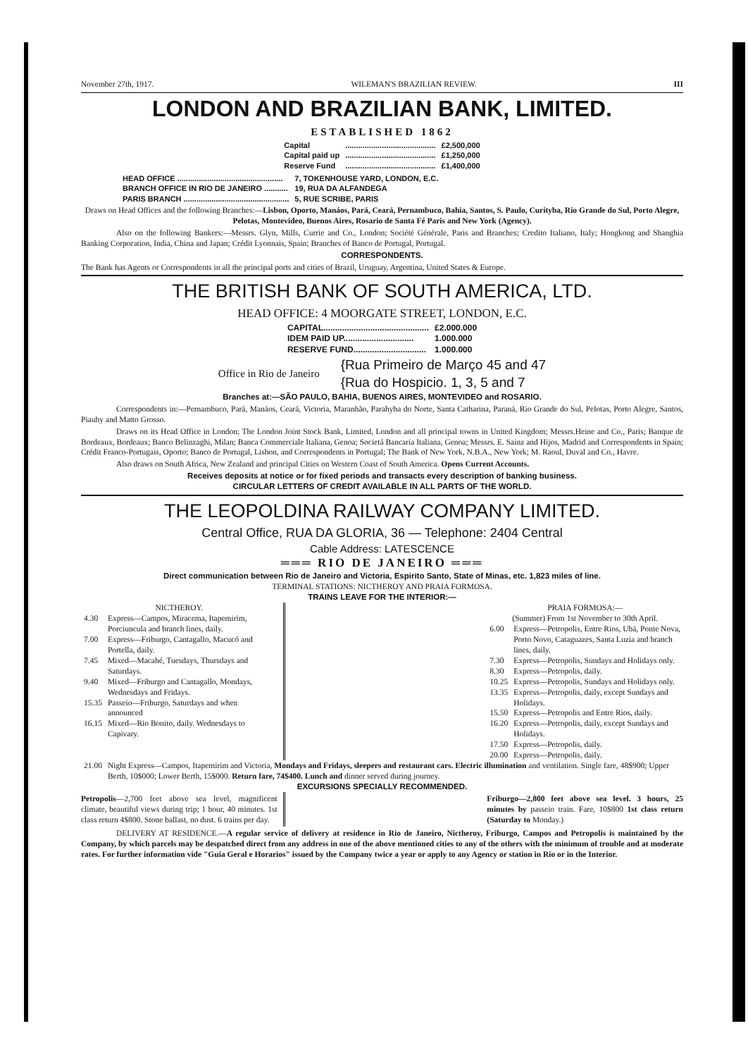November 27th, 1917. WILEMAN'S BRAZILIAN REVIEW. III
LONDON AND BRAZILIAN BANK, LIMITED.
ESTABLISHED 1862
| Capital | .......................................... | £2,500,000 |
| Capital paid up | .......................................... | £1,250,000 |
| Reserve Fund | .......................................... | £1,400,000 |
| HEAD OFFICE ................................................. | 7, TOKENHOUSE YARD, LONDON, E.C. |
| BRANCH OFFICE IN RIO DE JANEIRO ........... | 19, RUA DA ALFANDEGA |
| PARIS BRANCH ................................................. | 5, RUE SCRIBE, PARIS |
Draws on Head Offices and the following Branches:—Lisbon, Oporto, Manáos, Pará, Ceará, Pernambuco, Bahia, Santos, S. Paulo, Curityba, Rio Grande do Sul, Porto Alegre, Pelotas, Montevideo, Buenos Aires, Rosario de Santa Fé Paris and New York (Agency).
Also on the following Bankers:—Messrs. Glyn, Mills, Currie and Co., London; Société Générale, Paris and Branches; Credito Italiano, Italy; Hongkong and Shanghia Banking Corporation, India, China and Japan; Crédit Lyonnais, Spain; Branches of Banco de Portugal, Portugal.
CORRESPONDENTS.
The Bank has Agents or Correspondents in all the principal ports and cities of Brazil, Uruguay, Argentina, United States & Europe.
THE BRITISH BANK OF SOUTH AMERICA, LTD.
HEAD OFFICE: 4 MOORGATE STREET, LONDON, E.C.
| CAPITAL............................................. | £2.000.000 |
| IDEM PAID UP.............................. | 1.000.000 |
| RESERVE FUND............................... | 1.000.000 |
Office in Rio de Janeiro {Rua Primeiro de Março 45 and 47
{Rua do Hospicio. 1, 3, 5 and 7
Branches at:—SÃO PAULO, BAHIA, BUENOS AIRES, MONTEVIDEO and ROSARIO.
Correspondents in:—Pernambuco, Pará, Manáos, Ceará, Victoria, Maranhão, Parahyba do Norte, Santa Catharina, Paraná, Rio Grande do Sul, Pelotas, Porto Alegre, Santos, Piauhy and Matto Grosso.
Draws on its Head Office in London; The London Joint Stock Bank, Limited, London and all principal towns in United Kingdom; Messrs.Heine and Co., Paris; Banque de Bordeaux, Bordeaux; Banco Belinzaghi, Milan; Banca Commerciale Italiana, Genoa; Societá Bancaria Italiana, Genoa; Messrs. E. Sainz and Hijos, Madrid and Correspondents in Spain; Crédit Franco-Portugais, Oporto; Banco de Portugal, Lisbon, and Correspondents in Portugal; The Bank of New York, N.B.A., New York; M. Raoul, Duval and Co., Havre.
Also draws on South Africa, New Zealand and principal Cities on Western Coast of South America. Opens Current Accounts.
Receives deposits at notice or for fixed periods and transacts every description of banking business.
CIRCULAR LETTERS OF CREDIT AVAILABLE IN ALL PARTS OF THE WORLD.
THE LEOPOLDINA RAILWAY COMPANY LIMITED.
Central Office, RUA DA GLORIA, 36 — Telephone: 2404 Central
Cable Address: LATESCENCE
═══ RIO DE JANEIRO ═══
Direct communication between Rio de Janeiro and Victoria, Espirito Santo, State of Minas, etc. 1,823 miles of line.
TERMINAL STATIONS: NICTHEROY AND PRAIA FORMOSA.
TRAINS LEAVE FOR THE INTERIOR:—
NICTHEROY.
| 4.30 | Express—Campos, Miracema, Itapemirim, Porciuncula and branch lines, daily. |
| 7.00 | Express—Friburgo, Cantagallo, Macucó and Portella, daily. |
| 7.45 | Mixed—Macahé, Tuesdays, Thursdays and Saturdays. |
| 9.40 | Mixed—Friburgo and Cantagallo, Mondays, Wednesdays and Fridays. |
| 15.35 | Passeio—Friburgo, Saturdays and when announced |
| 16.15 | Mixed—Rio Bonito, daily. Wednesdays to Capivary. |
PRAIA FORMOSA:—
(Summer) From 1st November to 30th April.
| 6.00 | Express—Petropolis, Entre Rios, Ubá, Ponte Nova, Porto Novo, Cataguazes, Santa Luzia and branch lines, daily. |
| 7.30 | Express—Petropolis, Sundays and Holidays only. |
| 8.30 | Express—Petropolis, daily. |
| 10.25 | Express—Petropolis, Sundays and Holidays only. |
| 13.35 | Express—Petropolis, daily, except Sundays and Holidays. |
| 15.50 | Express—Petropolis and Entre Rios, daily. |
| 16.20 | Express—Petropolis, daily, except Sundays and Holidays. |
| 17.50 | Express—Petropolis, daily. |
| 20.00 | Express—Petropolis, daily. |
| 21.00 | Night Express—Campos, Itapemirim and Victoria, Mondays and Fridays, sleepers and restaurant cars. Electric illumination and ventilation. Single fare, 48$900; Upper Berth, 10$000; Lower Berth, 15$000. Return fare, 74$400. Lunch and dinner served during journey. |
EXCURSIONS SPECIALLY RECOMMENDED.
Petropolis—2,700 feet above sea level, magnificent climate, beautiful views during trip; 1 hour, 40 minutes. 1st class return 4$800. Stone ballast, no dust. 6 trains per day.
Friburgo—2,800 feet above sea level. 3 hours, 25 minutes by passeio train. Fare, 10$800 1st class return (Saturday to Monday.)
DELIVERY AT RESIDENCE.—A regular service of delivery at residence in Rio de Janeiro, Nictheroy, Friburgo, Campos and Petropolis is maintained by the Company, by which parcels may be despatched direct from any address in one of the above mentioned cities to any of the others with the minimum of trouble and at moderate rates. For further information vide "Guia Geral e Horarios" issued by the Company twice a year or apply to any Agency or station in Rio or in the Interior.